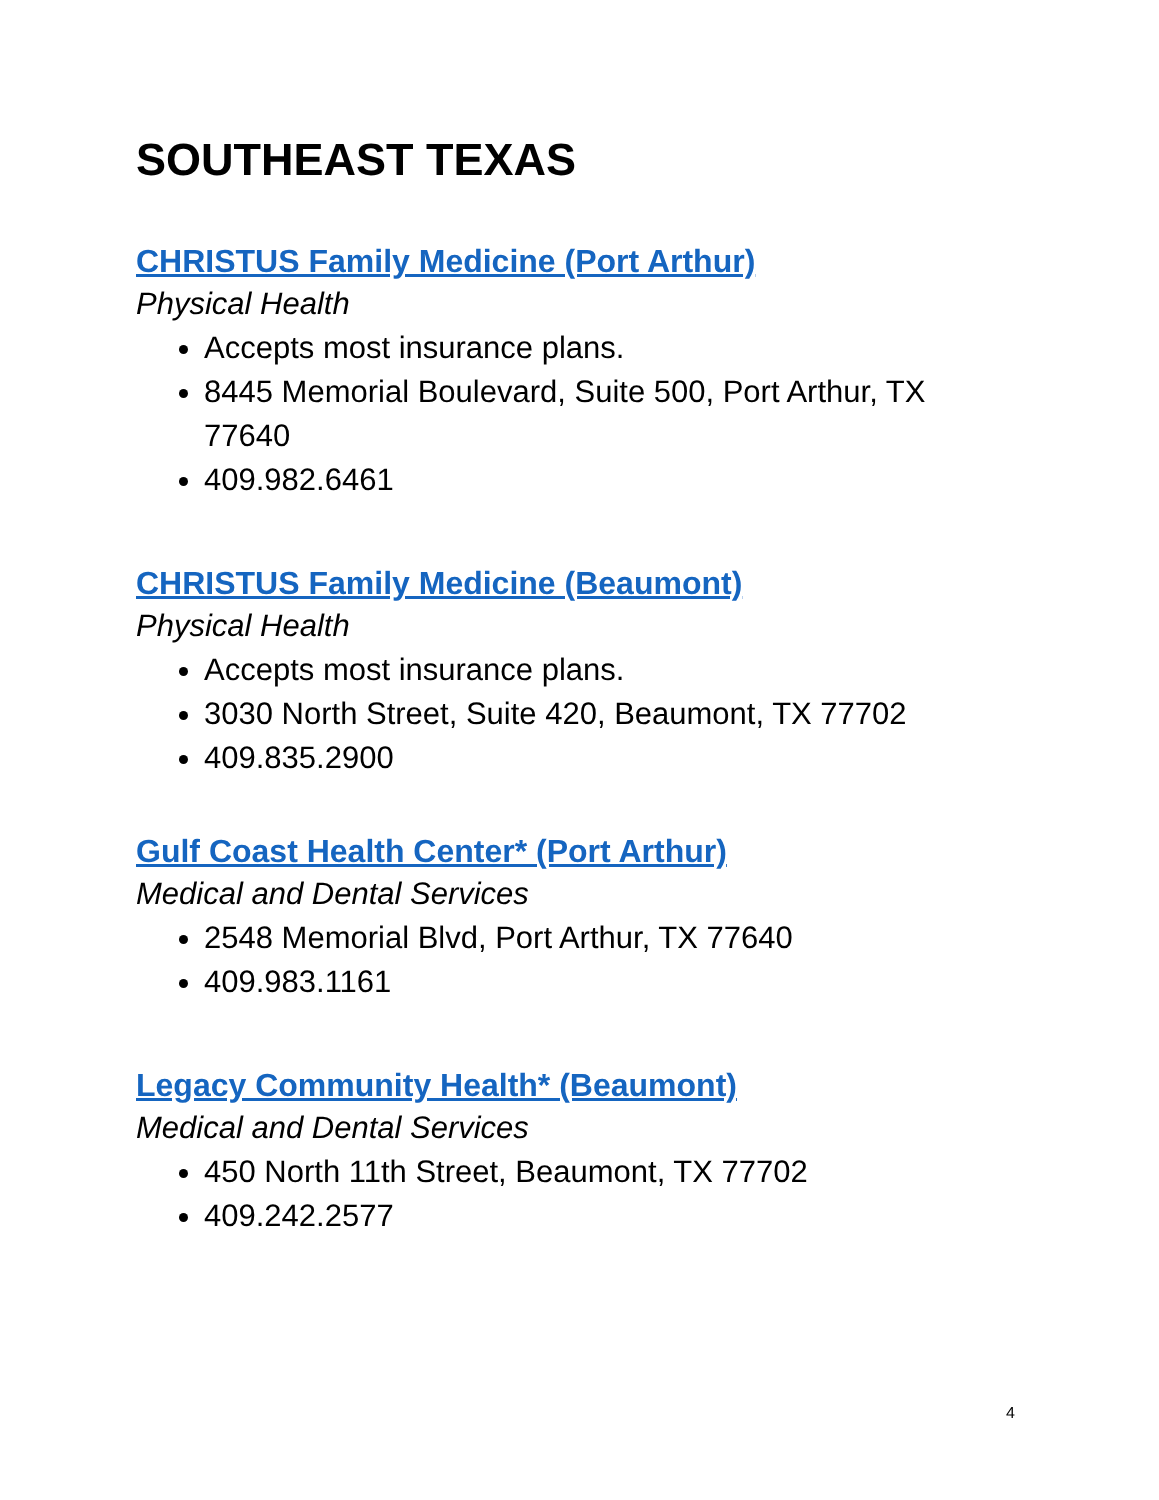SOUTHEAST TEXAS
CHRISTUS Family Medicine (Port Arthur)
Physical Health
Accepts most insurance plans.
8445 Memorial Boulevard, Suite 500, Port Arthur, TX 77640
409.982.6461
CHRISTUS Family Medicine (Beaumont)
Physical Health
Accepts most insurance plans.
3030 North Street, Suite 420, Beaumont, TX 77702
409.835.2900
Gulf Coast Health Center* (Port Arthur)
Medical and Dental Services
2548 Memorial Blvd, Port Arthur, TX 77640
409.983.1161
Legacy Community Health* (Beaumont)
Medical and Dental Services
450 North 11th Street, Beaumont, TX 77702
409.242.2577
4